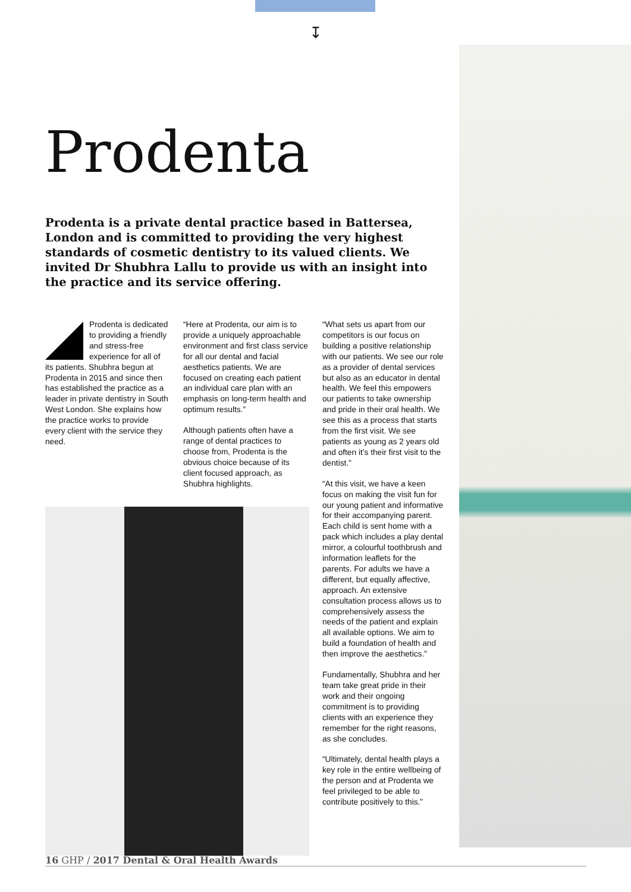↧
Prodenta
Prodenta is a private dental practice based in Battersea, London and is committed to providing the very highest standards of cosmetic dentistry to its valued clients. We invited Dr Shubhra Lallu to provide us with an insight into the practice and its service offering.
Prodenta is dedicated to providing a friendly and stress-free experience for all of its patients. Shubhra begun at Prodenta in 2015 and since then has established the practice as a leader in private dentistry in South West London. She explains how the practice works to provide every client with the service they need.
“Here at Prodenta, our aim is to provide a uniquely approachable environment and first class service for all our dental and facial aesthetics patients. We are focused on creating each patient an individual care plan with an emphasis on long-term health and optimum results.”
Although patients often have a range of dental practices to choose from, Prodenta is the obvious choice because of its client focused approach, as Shubhra highlights.
“What sets us apart from our competitors is our focus on building a positive relationship with our patients. We see our role as a provider of dental services but also as an educator in dental health. We feel this empowers our patients to take ownership and pride in their oral health. We see this as a process that starts from the first visit. We see patients as young as 2 years old and often it’s their first visit to the dentist.”
“At this visit, we have a keen focus on making the visit fun for our young patient and informative for their accompanying parent. Each child is sent home with a pack which includes a play dental mirror, a colourful toothbrush and information leaflets for the parents. For adults we have a different, but equally affective, approach. An extensive consultation process allows us to comprehensively assess the needs of the patient and explain all available options. We aim to build a foundation of health and then improve the aesthetics.”
Fundamentally, Shubhra and her team take great pride in their work and their ongoing commitment is to providing clients with an experience they remember for the right reasons, as she concludes.
“Ultimately, dental health plays a key role in the entire wellbeing of the person and at Prodenta we feel privileged to be able to contribute positively to this.”
16 GHP / 2017 Dental & Oral Health Awards